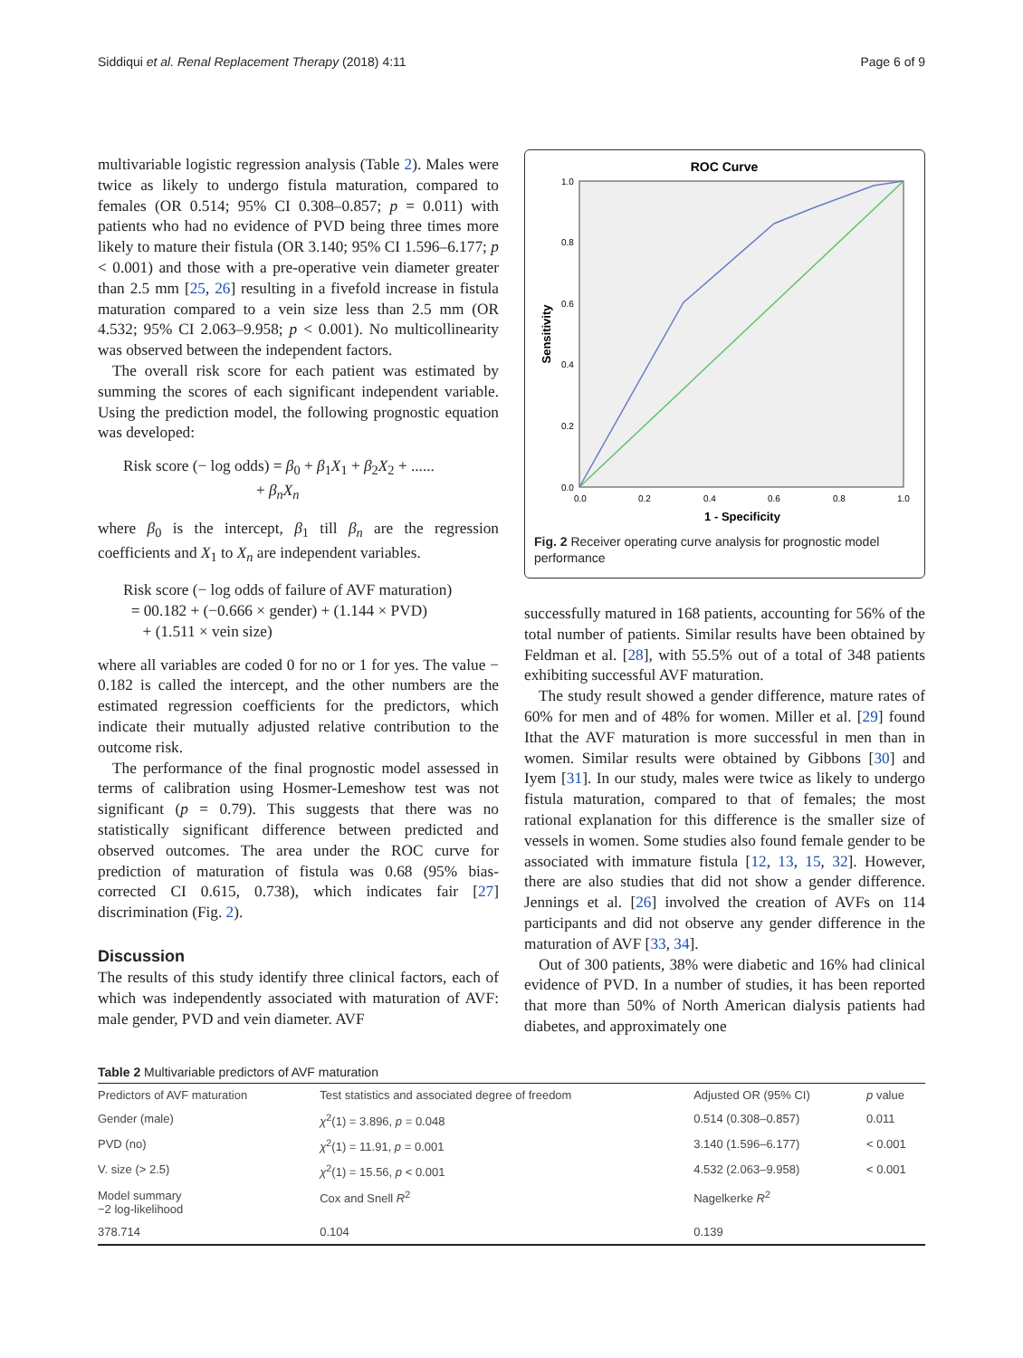Siddiqui et al. Renal Replacement Therapy (2018) 4:11 Page 6 of 9
multivariable logistic regression analysis (Table 2). Males were twice as likely to undergo fistula maturation, compared to females (OR 0.514; 95% CI 0.308–0.857; p = 0.011) with patients who had no evidence of PVD being three times more likely to mature their fistula (OR 3.140; 95% CI 1.596–6.177; p < 0.001) and those with a pre-operative vein diameter greater than 2.5 mm [25, 26] resulting in a fivefold increase in fistula maturation compared to a vein size less than 2.5 mm (OR 4.532; 95% CI 2.063–9.958; p < 0.001). No multicollinearity was observed between the independent factors.
The overall risk score for each patient was estimated by summing the scores of each significant independent variable. Using the prediction model, the following prognostic equation was developed:
Risk score (− log odds) = β<sub>0</sub> + β<sub>1</sub>X<sub>1</sub> + β<sub>2</sub>X<sub>2</sub> + ......
+ β<sub>n</sub>X<sub>n</sub>
where β<sub>0</sub> is the intercept, β<sub>1</sub> till β<sub>n</sub> are the regression coefficients and X<sub>1</sub> to X<sub>n</sub> are independent variables.
Risk score (− log odds of failure of AVF maturation)
= 00.182 + (−0.666 × gender) + (1.144 × PVD)
+ (1.511 × vein size)
where all variables are coded 0 for no or 1 for yes. The value − 0.182 is called the intercept, and the other numbers are the estimated regression coefficients for the predictors, which indicate their mutually adjusted relative contribution to the outcome risk.
The performance of the final prognostic model assessed in terms of calibration using Hosmer-Lemeshow test was not significant (p = 0.79). This suggests that there was no statistically significant difference between predicted and observed outcomes. The area under the ROC curve for prediction of maturation of fistula was 0.68 (95% bias-corrected CI 0.615, 0.738), which indicates fair [27] discrimination (Fig. 2).
Discussion
The results of this study identify three clinical factors, each of which was independently associated with maturation of AVF: male gender, PVD and vein diameter. AVF
ROC Curve
1.0
0.8
0.6
0.4
0.2
0.0
0.0
0.2
0.4
0.6
0.8
1.0
1 - Specificity
Sensitivity
Fig. 2 Receiver operating curve analysis for prognostic model performance
successfully matured in 168 patients, accounting for 56% of the total number of patients. Similar results have been obtained by Feldman et al. [28], with 55.5% out of a total of 348 patients exhibiting successful AVF maturation.
The study result showed a gender difference, mature rates of 60% for men and of 48% for women. Miller et al. [29] found Ithat the AVF maturation is more successful in men than in women. Similar results were obtained by Gibbons [30] and Iyem [31]. In our study, males were twice as likely to undergo fistula maturation, compared to that of females; the most rational explanation for this difference is the smaller size of vessels in women. Some studies also found female gender to be associated with immature fistula [12, 13, 15, 32]. However, there are also studies that did not show a gender difference. Jennings et al. [26] involved the creation of AVFs on 114 participants and did not observe any gender difference in the maturation of AVF [33, 34].
Out of 300 patients, 38% were diabetic and 16% had clinical evidence of PVD. In a number of studies, it has been reported that more than 50% of North American dialysis patients had diabetes, and approximately one
Table 2 Multivariable predictors of AVF maturation
| Predictors of AVF maturation | Test statistics and associated degree of freedom | Adjusted OR (95% CI) | p value |
| --- | --- | --- | --- |
| Gender (male) | χ<sup>2</sup>(1) = 3.896, p = 0.048 | 0.514 (0.308–0.857) | 0.011 |
| PVD (no) | χ<sup>2</sup>(1) = 11.91, p = 0.001 | 3.140 (1.596–6.177) | < 0.001 |
| V. size (> 2.5) | χ<sup>2</sup>(1) = 15.56, p < 0.001 | 4.532 (2.063–9.958) | < 0.001 |
| Model summary −2 log-likelihood | Cox and Snell R<sup>2</sup> | Nagelkerke R<sup>2</sup> | |
| 378.714 | 0.104 | 0.139 | |